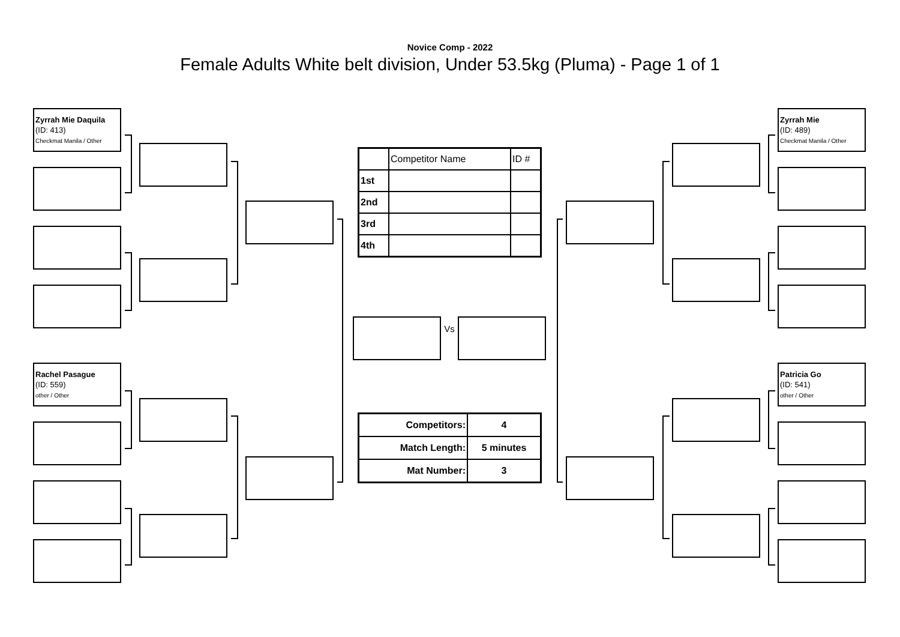Novice Comp - 2022
Female Adults White belt division, Under 53.5kg (Pluma) - Page 1 of 1
Zyrrah Mie Daquila
(ID: 413)
Checkmat Manila / Other
Rachel Pasague
(ID: 559)
other / Other
| | Competitor Name | ID # |
| 1st | | |
| 2nd | | |
| 3rd | | |
| 4th | | |
Vs
| Competitors: | 4 |
| Match Length: | 5 minutes |
| Mat Number: | 3 |
Zyrrah Mie
(ID: 489)
Checkmat Manila / Other
Patricia Go
(ID: 541)
other / Other